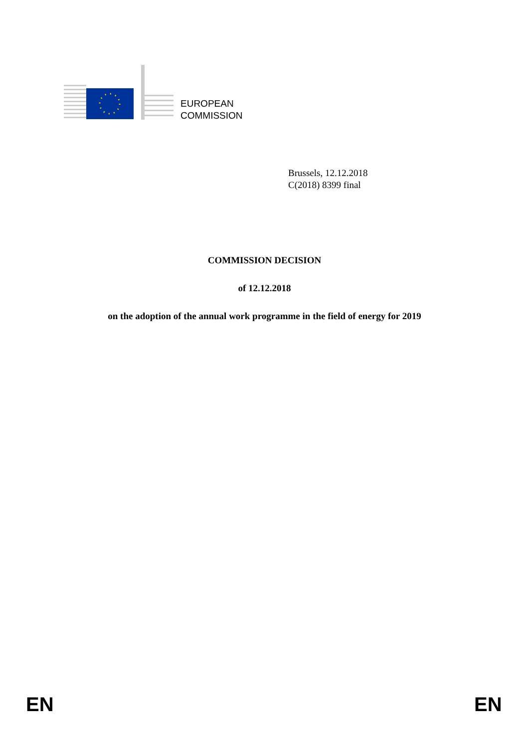EUROPEAN
COMMISSION
Brussels, 12.12.2018
C(2018) 8399 final
COMMISSION DECISION
of 12.12.2018
on the adoption of the annual work programme in the field of energy for 2019
EN EN